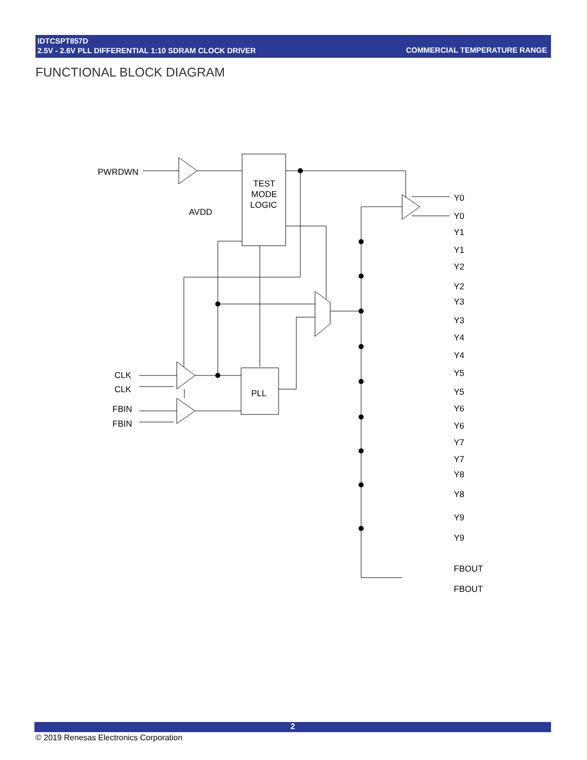IDTCSPT857D
2.5V - 2.6V PLL DIFFERENTIAL 1:10 SDRAM CLOCK DRIVER
COMMERCIAL TEMPERATURE RANGE
FUNCTIONAL BLOCK DIAGRAM
PWRDWN
AVDD
TEST
MODE
LOGIC
PLL
CLK
CLK
FBIN
FBIN
Y0
Y0
Y1
Y1
Y2
Y2
Y3
Y3
Y4
Y4
Y5
Y5
Y6
Y6
Y7
Y7
Y8
Y8
Y9
Y9
FBOUT
FBOUT
2
© 2019 Renesas Electronics Corporation